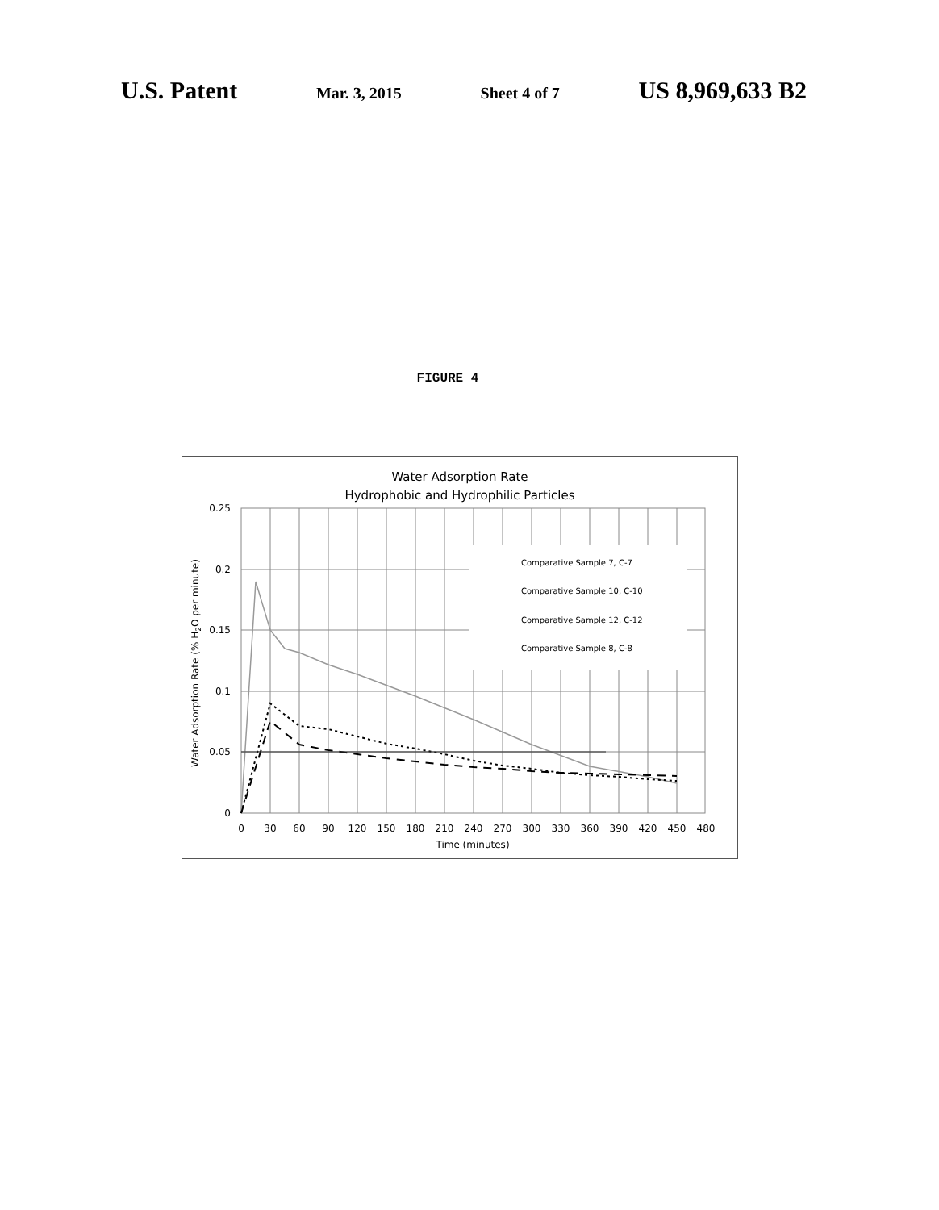U.S. Patent Mar. 3, 2015 Sheet 4 of 7 US 8,969,633 B2
FIGURE 4
Water Adsorption Rate
Hydrophobic and Hydrophilic Particles
Comparative Sample 7, C-7
Comparative Sample 10, C-10
Comparative Sample 12, C-12
Comparative Sample 8, C-8
0.25
0.2
0.15
0.1
0.05
0
0
30
60
90
120
150
180
210
240
270
300
330
360
390
420
450
480
Time (minutes)
Water Adsorption Rate (% H2O per minute)